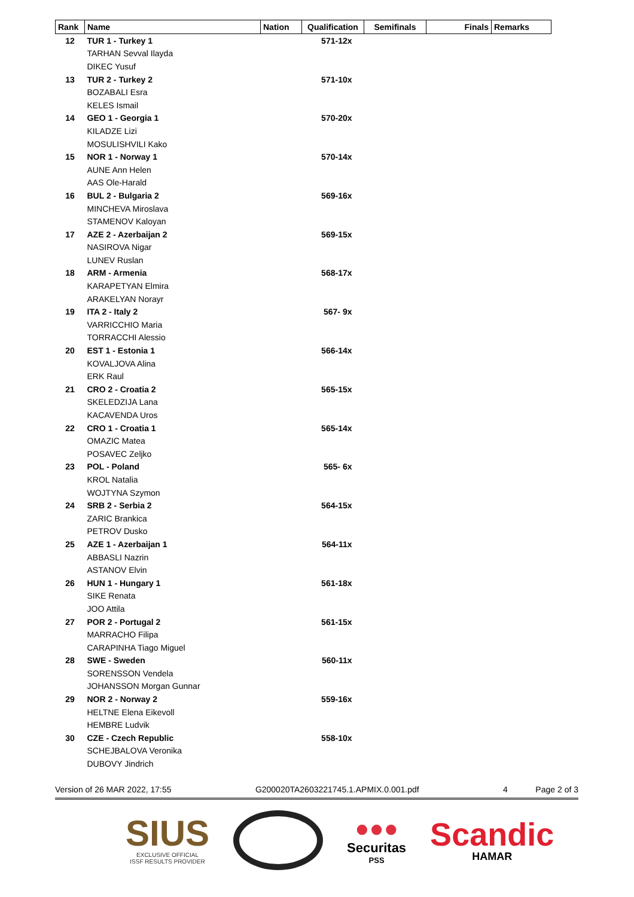| Rank | Name | Nation | Qualification | Semifinals | Finals | Remarks |
| --- | --- | --- | --- | --- | --- | --- |
| 12 | TUR 1 - Turkey 1 | | 571-12x | | | |
| | TARHAN Sevval Ilayda | | | | | |
| | DIKEC Yusuf | | | | | |
| 13 | TUR 2 - Turkey 2 | | 571-10x | | | |
| | BOZABALI Esra | | | | | |
| | KELES Ismail | | | | | |
| 14 | GEO 1 - Georgia 1 | | 570-20x | | | |
| | KILADZE Lizi | | | | | |
| | MOSULISHVILI Kako | | | | | |
| 15 | NOR 1 - Norway 1 | | 570-14x | | | |
| | AUNE Ann Helen | | | | | |
| | AAS Ole-Harald | | | | | |
| 16 | BUL 2 - Bulgaria 2 | | 569-16x | | | |
| | MINCHEVA Miroslava | | | | | |
| | STAMENOV Kaloyan | | | | | |
| 17 | AZE 2 - Azerbaijan 2 | | 569-15x | | | |
| | NASIROVA Nigar | | | | | |
| | LUNEV Ruslan | | | | | |
| 18 | ARM - Armenia | | 568-17x | | | |
| | KARAPETYAN Elmira | | | | | |
| | ARAKELYAN Norayr | | | | | |
| 19 | ITA 2 - Italy 2 | | 567- 9x | | | |
| | VARRICCHIO Maria | | | | | |
| | TORRACCHI Alessio | | | | | |
| 20 | EST 1 - Estonia 1 | | 566-14x | | | |
| | KOVALJOVA Alina | | | | | |
| | ERK Raul | | | | | |
| 21 | CRO 2 - Croatia 2 | | 565-15x | | | |
| | SKELEDZIJA Lana | | | | | |
| | KACAVENDA Uros | | | | | |
| 22 | CRO 1 - Croatia 1 | | 565-14x | | | |
| | OMAZIC Matea | | | | | |
| | POSAVEC Zeljko | | | | | |
| 23 | POL - Poland | | 565- 6x | | | |
| | KROL Natalia | | | | | |
| | WOJTYNA Szymon | | | | | |
| 24 | SRB 2 - Serbia 2 | | 564-15x | | | |
| | ZARIC Brankica | | | | | |
| | PETROV Dusko | | | | | |
| 25 | AZE 1 - Azerbaijan 1 | | 564-11x | | | |
| | ABBASLI Nazrin | | | | | |
| | ASTANOV Elvin | | | | | |
| 26 | HUN 1 - Hungary 1 | | 561-18x | | | |
| | SIKE Renata | | | | | |
| | JOO Attila | | | | | |
| 27 | POR 2 - Portugal 2 | | 561-15x | | | |
| | MARRACHO Filipa | | | | | |
| | CARAPINHA Tiago Miguel | | | | | |
| 28 | SWE - Sweden | | 560-11x | | | |
| | SORENSSON Vendela | | | | | |
| | JOHANSSON Morgan Gunnar | | | | | |
| 29 | NOR 2 - Norway 2 | | 559-16x | | | |
| | HELTNE Elena Eikevoll | | | | | |
| | HEMBRE Ludvik | | | | | |
| 30 | CZE - Czech Republic | | 558-10x | | | |
| | SCHEJBALOVA Veronika | | | | | |
| | DUBOVY Jindrich | | | | | |
Version of 26 MAR 2022, 17:55 G200020TA2603221745.1.APMIX.0.001.pdf 4 Page 2 of 3
SIUS
EXCLUSIVE OFFICIAL
ISSF RESULTS PROVIDER
●●●
Securitas
PSS
Scandic
HAMAR